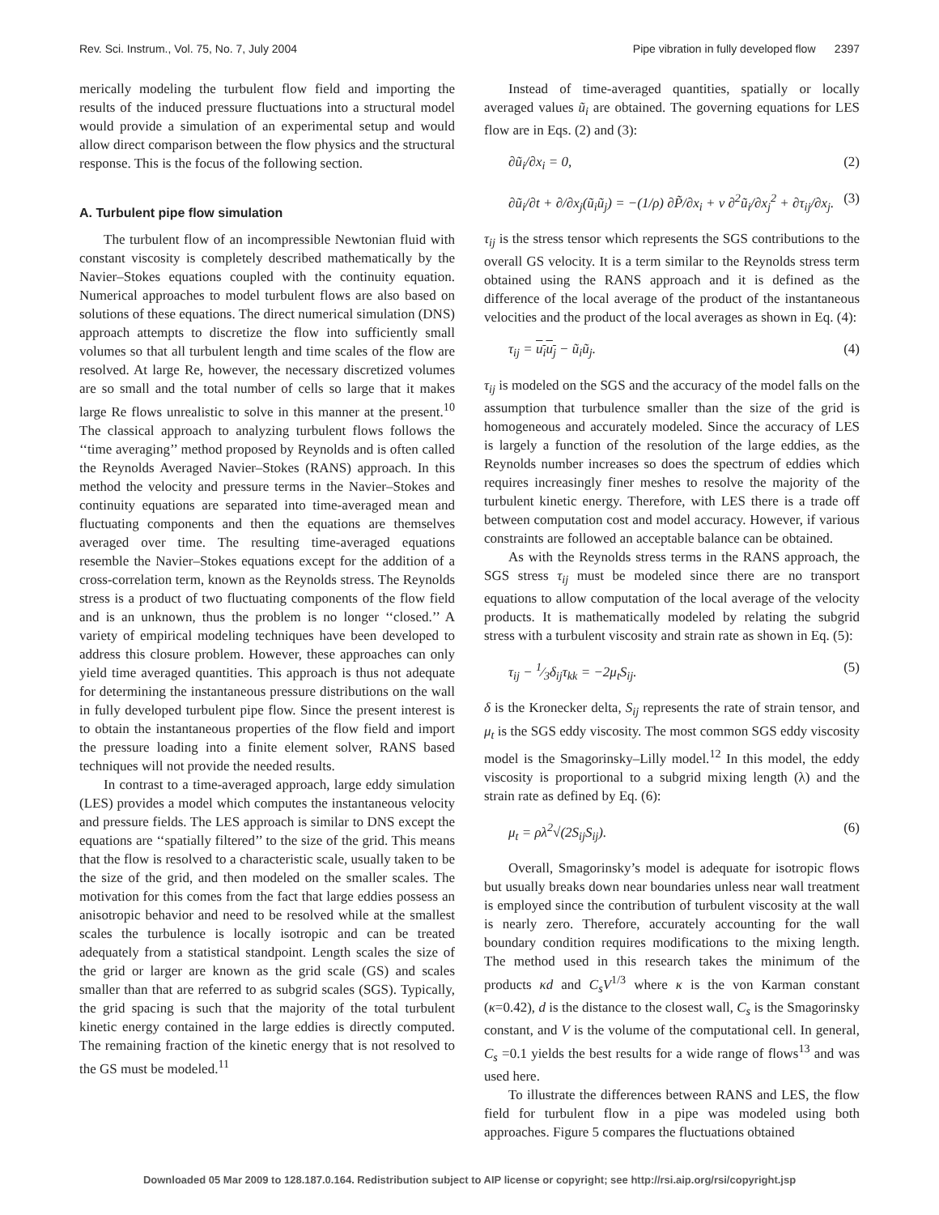Rev. Sci. Instrum., Vol. 75, No. 7, July 2004 Pipe vibration in fully developed flow 2397
merically modeling the turbulent flow field and importing the results of the induced pressure fluctuations into a structural model would provide a simulation of an experimental setup and would allow direct comparison between the flow physics and the structural response. This is the focus of the following section.
A. Turbulent pipe flow simulation
The turbulent flow of an incompressible Newtonian fluid with constant viscosity is completely described mathematically by the Navier–Stokes equations coupled with the continuity equation. Numerical approaches to model turbulent flows are also based on solutions of these equations. The direct numerical simulation (DNS) approach attempts to discretize the flow into sufficiently small volumes so that all turbulent length and time scales of the flow are resolved. At large Re, however, the necessary discretized volumes are so small and the total number of cells so large that it makes large Re flows unrealistic to solve in this manner at the present.<sup>10</sup> The classical approach to analyzing turbulent flows follows the ‘‘time averaging’’ method proposed by Reynolds and is often called the Reynolds Averaged Navier–Stokes (RANS) approach. In this method the velocity and pressure terms in the Navier–Stokes and continuity equations are separated into time-averaged mean and fluctuating components and then the equations are themselves averaged over time. The resulting time-averaged equations resemble the Navier–Stokes equations except for the addition of a cross-correlation term, known as the Reynolds stress. The Reynolds stress is a product of two fluctuating components of the flow field and is an unknown, thus the problem is no longer ‘‘closed.’’ A variety of empirical modeling techniques have been developed to address this closure problem. However, these approaches can only yield time averaged quantities. This approach is thus not adequate for determining the instantaneous pressure distributions on the wall in fully developed turbulent pipe flow. Since the present interest is to obtain the instantaneous properties of the flow field and import the pressure loading into a finite element solver, RANS based techniques will not provide the needed results.
In contrast to a time-averaged approach, large eddy simulation (LES) provides a model which computes the instantaneous velocity and pressure fields. The LES approach is similar to DNS except the equations are ‘‘spatially filtered’’ to the size of the grid. This means that the flow is resolved to a characteristic scale, usually taken to be the size of the grid, and then modeled on the smaller scales. The motivation for this comes from the fact that large eddies possess an anisotropic behavior and need to be resolved while at the smallest scales the turbulence is locally isotropic and can be treated adequately from a statistical standpoint. Length scales the size of the grid or larger are known as the grid scale (GS) and scales smaller than that are referred to as subgrid scales (SGS). Typically, the grid spacing is such that the majority of the total turbulent kinetic energy contained in the large eddies is directly computed. The remaining fraction of the kinetic energy that is not resolved to the GS must be modeled.<sup>11</sup>
Instead of time-averaged quantities, spatially or locally averaged values ũ<sub>i</sub> are obtained. The governing equations for LES flow are in Eqs. (2) and (3):
∂ũ<sub>i</sub>/∂x<sub>i</sub> = 0, (2)
∂ũ<sub>i</sub>/∂t + ∂/∂x<sub>j</sub>(ũ<sub>i</sub>ũ<sub>j</sub>) = −(1/ρ) ∂P̃/∂x<sub>i</sub> + ν ∂<sup>2</sup>ũ<sub>i</sub>/∂x<sub>j</sub><sup>2</sup> + ∂τ<sub>ij</sub>/∂x<sub>j</sub>. (3)
τ<sub>ij</sub> is the stress tensor which represents the SGS contributions to the overall GS velocity. It is a term similar to the Reynolds stress term obtained using the RANS approach and it is defined as the difference of the local average of the product of the instantaneous velocities and the product of the local averages as shown in Eq. (4):
τ<sub>ij</sub> = u<sub>i</sub>u<sub>j</sub> − ũ<sub>i</sub>ũ<sub>j</sub>. (4)
τ<sub>ij</sub> is modeled on the SGS and the accuracy of the model falls on the assumption that turbulence smaller than the size of the grid is homogeneous and accurately modeled. Since the accuracy of LES is largely a function of the resolution of the large eddies, as the Reynolds number increases so does the spectrum of eddies which requires increasingly finer meshes to resolve the majority of the turbulent kinetic energy. Therefore, with LES there is a trade off between computation cost and model accuracy. However, if various constraints are followed an acceptable balance can be obtained.
As with the Reynolds stress terms in the RANS approach, the SGS stress τ<sub>ij</sub> must be modeled since there are no transport equations to allow computation of the local average of the velocity products. It is mathematically modeled by relating the subgrid stress with a turbulent viscosity and strain rate as shown in Eq. (5):
τ<sub>ij</sub> − 1⁄3δ<sub>ij</sub>τ<sub>kk</sub> = −2μ<sub>t</sub>S<sub>ij</sub>. (5)
δ is the Kronecker delta, S<sub>ij</sub> represents the rate of strain tensor, and μ<sub>t</sub> is the SGS eddy viscosity. The most common SGS eddy viscosity model is the Smagorinsky–Lilly model.<sup>12</sup> In this model, the eddy viscosity is proportional to a subgrid mixing length (λ) and the strain rate as defined by Eq. (6):
μ<sub>t</sub> = ρλ<sup>2</sup>√(2S<sub>ij</sub>S<sub>ij</sub>). (6)
Overall, Smagorinsky’s model is adequate for isotropic flows but usually breaks down near boundaries unless near wall treatment is employed since the contribution of turbulent viscosity at the wall is nearly zero. Therefore, accurately accounting for the wall boundary condition requires modifications to the mixing length. The method used in this research takes the minimum of the products κd and C<sub>s</sub>V<sup>1/3</sup> where κ is the von Karman constant (κ=0.42), d is the distance to the closest wall, C<sub>s</sub> is the Smagorinsky constant, and V is the volume of the computational cell. In general, C<sub>s</sub> =0.1 yields the best results for a wide range of flows<sup>13</sup> and was used here.
To illustrate the differences between RANS and LES, the flow field for turbulent flow in a pipe was modeled using both approaches. Figure 5 compares the fluctuations obtained
Downloaded 05 Mar 2009 to 128.187.0.164. Redistribution subject to AIP license or copyright; see http://rsi.aip.org/rsi/copyright.jsp